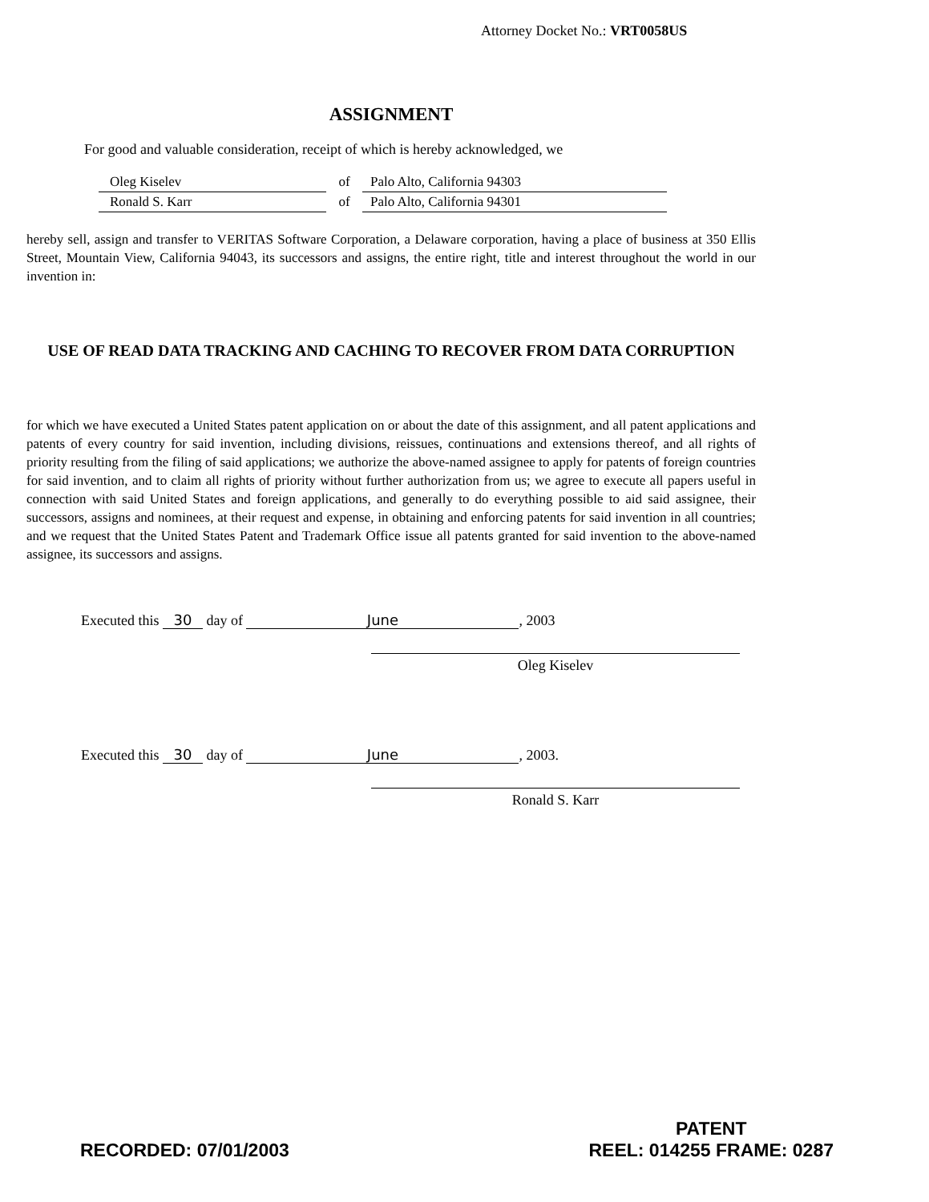Attorney Docket No.: VRT0058US
ASSIGNMENT
For good and valuable consideration, receipt of which is hereby acknowledged, we
Oleg Kiselev of Palo Alto, California 94303
Ronald S. Karr of Palo Alto, California 94301
hereby sell, assign and transfer to VERITAS Software Corporation, a Delaware corporation, having a place of business at 350 Ellis Street, Mountain View, California 94043, its successors and assigns, the entire right, title and interest throughout the world in our invention in:
USE OF READ DATA TRACKING AND CACHING TO RECOVER FROM DATA CORRUPTION
for which we have executed a United States patent application on or about the date of this assignment, and all patent applications and patents of every country for said invention, including divisions, reissues, continuations and extensions thereof, and all rights of priority resulting from the filing of said applications; we authorize the above-named assignee to apply for patents of foreign countries for said invention, and to claim all rights of priority without further authorization from us; we agree to execute all papers useful in connection with said United States and foreign applications, and generally to do everything possible to aid said assignee, their successors, assigns and nominees, at their request and expense, in obtaining and enforcing patents for said invention in all countries; and we request that the United States Patent and Trademark Office issue all patents granted for said invention to the above-named assignee, its successors and assigns.
Executed this 30 day of June, 2003
Oleg Kiselev
Executed this 30 day of June, 2003.
Ronald S. Karr
RECORDED: 07/01/2003 PATENT
REEL: 014255 FRAME: 0287